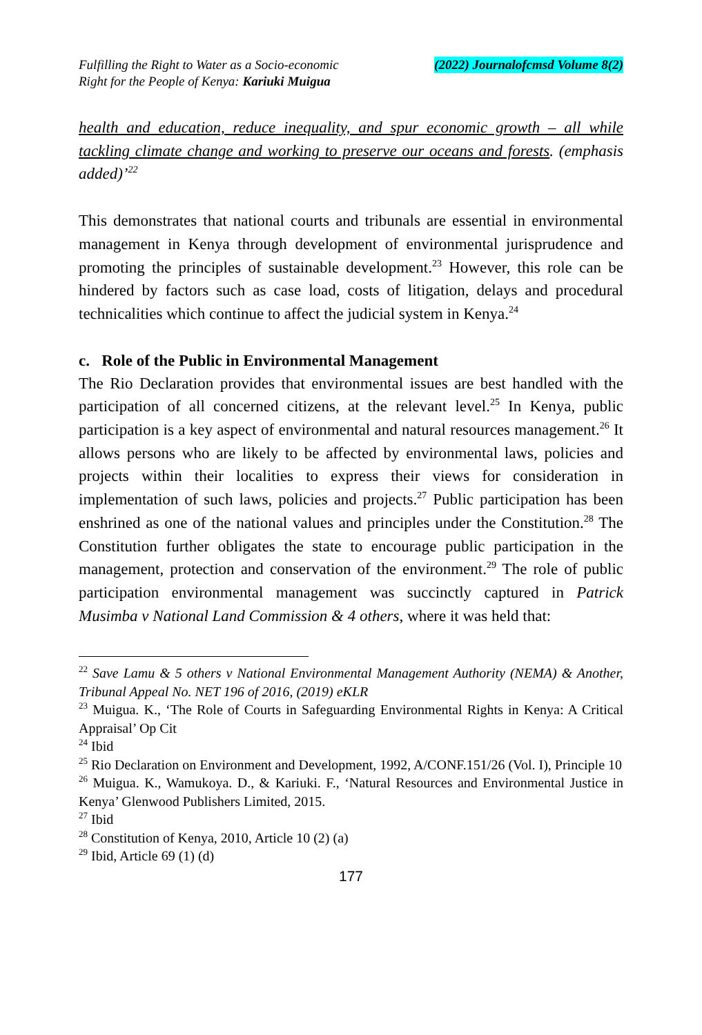Fulfilling the Right to Water as a Socio-economic
Right for the People of Kenya: Kariuki Muigua
(2022) Journalofcmsd Volume 8(2)
health and education, reduce inequality, and spur economic growth – all while tackling climate change and working to preserve our oceans and forests. (emphasis added)’<sup>22</sup>
This demonstrates that national courts and tribunals are essential in environmental management in Kenya through development of environmental jurisprudence and promoting the principles of sustainable development.<sup>23</sup> However, this role can be hindered by factors such as case load, costs of litigation, delays and procedural technicalities which continue to affect the judicial system in Kenya.<sup>24</sup>
c. Role of the Public in Environmental Management
The Rio Declaration provides that environmental issues are best handled with the participation of all concerned citizens, at the relevant level.<sup>25</sup> In Kenya, public participation is a key aspect of environmental and natural resources management.<sup>26</sup> It allows persons who are likely to be affected by environmental laws, policies and projects within their localities to express their views for consideration in implementation of such laws, policies and projects.<sup>27</sup> Public participation has been enshrined as one of the national values and principles under the Constitution.<sup>28</sup> The Constitution further obligates the state to encourage public participation in the management, protection and conservation of the environment.<sup>29</sup> The role of public participation environmental management was succinctly captured in Patrick Musimba v National Land Commission & 4 others, where it was held that:
<sup>22</sup> Save Lamu & 5 others v National Environmental Management Authority (NEMA) & Another, Tribunal Appeal No. NET 196 of 2016, (2019) eKLR
<sup>23</sup> Muigua. K., ‘The Role of Courts in Safeguarding Environmental Rights in Kenya: A Critical Appraisal’ Op Cit
<sup>24</sup> Ibid
<sup>25</sup> Rio Declaration on Environment and Development, 1992, A/CONF.151/26 (Vol. I), Principle 10
<sup>26</sup> Muigua. K., Wamukoya. D., & Kariuki. F., ‘Natural Resources and Environmental Justice in Kenya’ Glenwood Publishers Limited, 2015.
<sup>27</sup> Ibid
<sup>28</sup> Constitution of Kenya, 2010, Article 10 (2) (a)
<sup>29</sup> Ibid, Article 69 (1) (d)
177